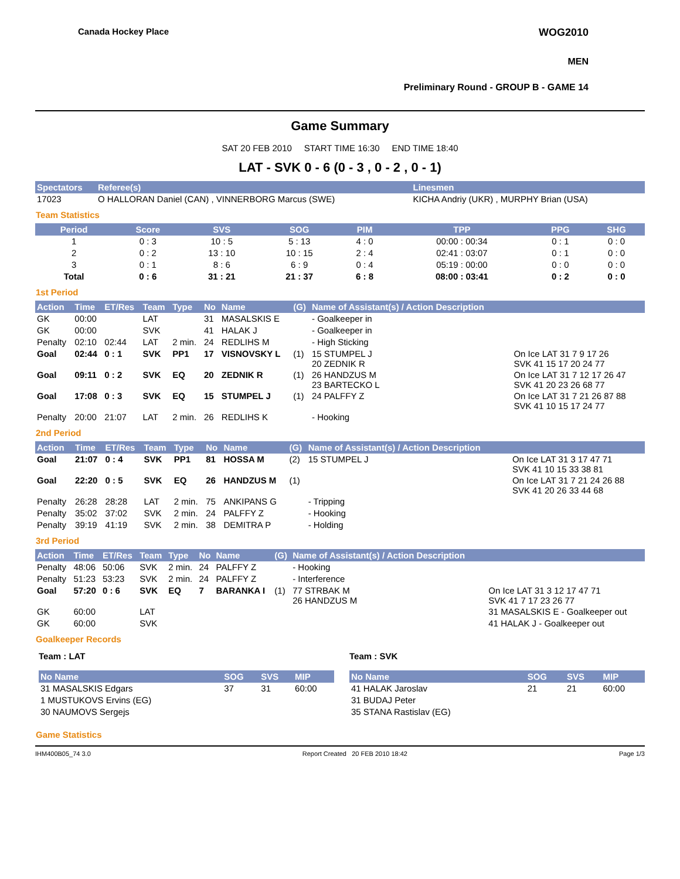Canada Hockey Place WOG2010
MEN
Preliminary Round - GROUP B - GAME 14
Game Summary
SAT 20 FEB 2010 START TIME 16:30 END TIME 18:40
LAT - SVK 0 - 6 (0 - 3 , 0 - 2 , 0 - 1)
| Spectators | Referee(s) | Linesmen |
| --- | --- | --- |
| 17023 | O HALLORAN Daniel (CAN) , VINNERBORG Marcus (SWE) | KICHA Andriy (UKR) , MURPHY Brian (USA) |
Team Statistics
| Period | Score | SVS | SOG | PIM | TPP | PPG | SHG |
| --- | --- | --- | --- | --- | --- | --- | --- |
| 1 | 0 : 3 | 10 : 5 | 5 : 13 | 4 : 0 | 00:00 : 00:34 | 0 : 1 | 0 : 0 |
| 2 | 0 : 2 | 13 : 10 | 10 : 15 | 2 : 4 | 02:41 : 03:07 | 0 : 1 | 0 : 0 |
| 3 | 0 : 1 | 8 : 6 | 6 : 9 | 0 : 4 | 05:19 : 00:00 | 0 : 0 | 0 : 0 |
| Total | 0 : 6 | 31 : 21 | 21 : 37 | 6 : 8 | 08:00 : 03:41 | 0 : 2 | 0 : 0 |
1st Period
| Action | Time | ET/Res | Team | Type | No | Name | (G) | Name of Assistant(s) / Action Description | |
| --- | --- | --- | --- | --- | --- | --- | --- | --- | --- |
| GK | 00:00 | | LAT | | 31 | MASALSKIS E | | - Goalkeeper in | |
| GK | 00:00 | | SVK | | 41 | HALAK J | | - Goalkeeper in | |
| Penalty | 02:10 | 02:44 | LAT | 2 min. | 24 | REDLIHS M | | - High Sticking | |
| Goal | 02:44 | 0 : 1 | SVK | PP1 | 17 | VISNOVSKY L | (1) | 15 STUMPEL J 20 ZEDNIK R | On Ice LAT 31 7 9 17 26 SVK 41 15 17 20 24 77 |
| Goal | 09:11 | 0 : 2 | SVK | EQ | 20 | ZEDNIK R | (1) | 26 HANDZUS M 23 BARTECKO L | On Ice LAT 31 7 12 17 26 47 SVK 41 20 23 26 68 77 |
| Goal | 17:08 | 0 : 3 | SVK | EQ | 15 | STUMPEL J | (1) | 24 PALFFY Z | On Ice LAT 31 7 21 26 87 88 SVK 41 10 15 17 24 77 |
| Penalty | 20:00 | 21:07 | LAT | 2 min. | 26 | REDLIHS K | | - Hooking | |
2nd Period
| Action | Time | ET/Res | Team | Type | No | Name | (G) | Name of Assistant(s) / Action Description | |
| --- | --- | --- | --- | --- | --- | --- | --- | --- | --- |
| Goal | 21:07 | 0 : 4 | SVK | PP1 | 81 | HOSSA M | (2) | 15 STUMPEL J | On Ice LAT 31 3 17 47 71 SVK 41 10 15 33 38 81 |
| Goal | 22:20 | 0 : 5 | SVK | EQ | 26 | HANDZUS M | (1) | | On Ice LAT 31 7 21 24 26 88 SVK 41 20 26 33 44 68 |
| Penalty | 26:28 | 28:28 | LAT | 2 min. | 75 | ANKIPANS G | | - Tripping | |
| Penalty | 35:02 | 37:02 | SVK | 2 min. | 24 | PALFFY Z | | - Hooking | |
| Penalty | 39:19 | 41:19 | SVK | 2 min. | 38 | DEMITRA P | | - Holding | |
3rd Period
| Action | Time | ET/Res | Team | Type | No | Name | (G) | Name of Assistant(s) / Action Description | |
| --- | --- | --- | --- | --- | --- | --- | --- | --- | --- |
| Penalty | 48:06 | 50:06 | SVK | 2 min. | 24 | PALFFY Z | | - Hooking | |
| Penalty | 51:23 | 53:23 | SVK | 2 min. | 24 | PALFFY Z | | - Interference | |
| Goal | 57:20 | 0 : 6 | SVK | EQ | 7 | BARANKA I | (1) | 77 STRBAK M 26 HANDZUS M | On Ice LAT 31 3 12 17 47 71 SVK 41 7 17 23 26 77 |
| GK | 60:00 | | LAT | | | | | | 31 MASALSKIS E - Goalkeeper out |
| GK | 60:00 | | SVK | | | | | | 41 HALAK J - Goalkeeper out |
Goalkeeper Records
Team : LAT
| No Name | SOG | SVS | MIP |
| --- | --- | --- | --- |
| 31 MASALSKIS Edgars | 37 | 31 | 60:00 |
| 1 MUSTUKOVS Ervins (EG) | | | |
| 30 NAUMOVS Sergejs | | | |
Team : SVK
| No Name | SOG | SVS | MIP |
| --- | --- | --- | --- |
| 41 HALAK Jaroslav | 21 | 21 | 60:00 |
| 31 BUDAJ Peter | | | |
| 35 STANA Rastislav (EG) | | | |
Game Statistics
IHM400B05_74 3.0 Report Created 20 FEB 2010 18:42 Page 1/3